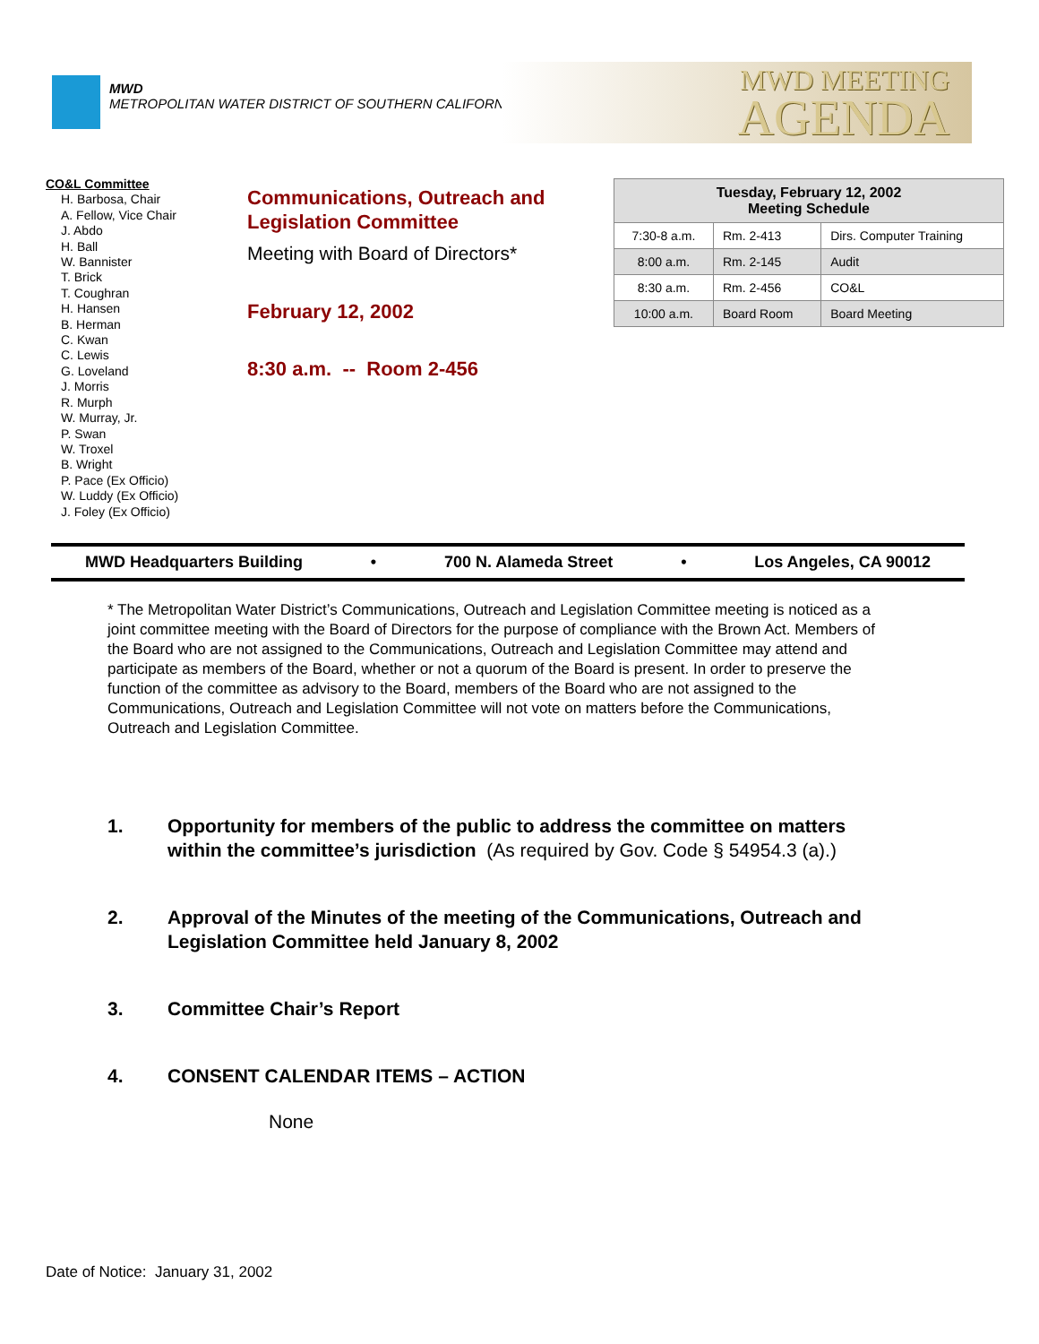MWD
METROPOLITAN WATER DISTRICT OF SOUTHERN CALIFORNIA
MWD MEETING
AGENDA
CO&L Committee
H. Barbosa, Chair
A. Fellow, Vice Chair
J. Abdo
H. Ball
W. Bannister
T. Brick
T. Coughran
H. Hansen
B. Herman
C. Kwan
C. Lewis
G. Loveland
J. Morris
R. Murph
W. Murray, Jr.
P. Swan
W. Troxel
B. Wright
P. Pace (Ex Officio)
W. Luddy (Ex Officio)
J. Foley (Ex Officio)
Communications, Outreach and
Legislation Committee
Meeting with Board of Directors*
February 12, 2002
8:30 a.m. -- Room 2-456
| Tuesday, February 12, 2002 Meeting Schedule | | |
| --- | --- | --- |
| 7:30-8 a.m. | Rm. 2-413 | Dirs. Computer Training |
| 8:00 a.m. | Rm. 2-145 | Audit |
| 8:30 a.m. | Rm. 2-456 | CO&L |
| 10:00 a.m. | Board Room | Board Meeting |
MWD Headquarters Building • 700 N. Alameda Street • Los Angeles, CA 90012
* The Metropolitan Water District’s Communications, Outreach and Legislation Committee meeting is noticed as a joint committee meeting with the Board of Directors for the purpose of compliance with the Brown Act. Members of the Board who are not assigned to the Communications, Outreach and Legislation Committee may attend and participate as members of the Board, whether or not a quorum of the Board is present. In order to preserve the function of the committee as advisory to the Board, members of the Board who are not assigned to the Communications, Outreach and Legislation Committee will not vote on matters before the Communications, Outreach and Legislation Committee.
1. Opportunity for members of the public to address the committee on matters within the committee’s jurisdiction (As required by Gov. Code § 54954.3 (a).)
2. Approval of the Minutes of the meeting of the Communications, Outreach and Legislation Committee held January 8, 2002
3. Committee Chair’s Report
4. CONSENT CALENDAR ITEMS – ACTION
None
Date of Notice: January 31, 2002